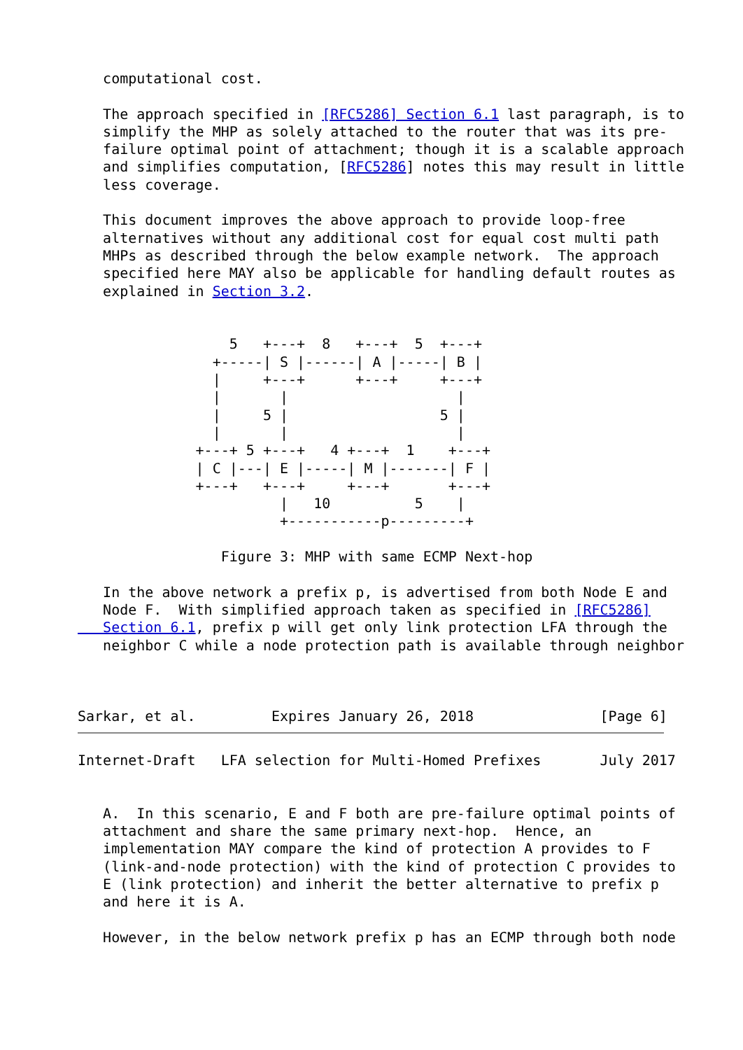computational cost.

   The approach specified in [RFC5286] Section 6.1 last paragraph, is to
   simplify the MHP as solely attached to the router that was its pre-
   failure optimal point of attachment; though it is a scalable approach
   and simplifies computation, [RFC5286] notes this may result in little
   less coverage.

   This document improves the above approach to provide loop-free
   alternatives without any additional cost for equal cost multi path
   MHPs as described through the below example network.  The approach
   specified here MAY also be applicable for handling default routes as
   explained in Section 3.2.


                  5   +---+  8   +---+  5  +---+
                +-----| S |------| A |-----| B |
                |     +---+      +---+     +---+
                |       |                    |
                |     5 |                  5 |
                |       |                    |
              +---+ 5 +---+   4 +---+  1    +---+
              | C |---| E |-----| M |-------| F |
              +---+   +---+     +---+       +---+
                        |   10          5    |
                        +-----------p---------+

                 Figure 3: MHP with same ECMP Next-hop

   In the above network a prefix p, is advertised from both Node E and
   Node F.  With simplified approach taken as specified in [RFC5286]
   Section 6.1, prefix p will get only link protection LFA through the
   neighbor C while a node protection path is available through neighbor



Sarkar, et al.         Expires January 26, 2018               [Page 6]
Internet-Draft   LFA selection for Multi-Homed Prefixes       July 2017


   A.  In this scenario, E and F both are pre-failure optimal points of
   attachment and share the same primary next-hop.  Hence, an
   implementation MAY compare the kind of protection A provides to F
   (link-and-node protection) with the kind of protection C provides to
   E (link protection) and inherit the better alternative to prefix p
   and here it is A.

   However, in the below network prefix p has an ECMP through both node